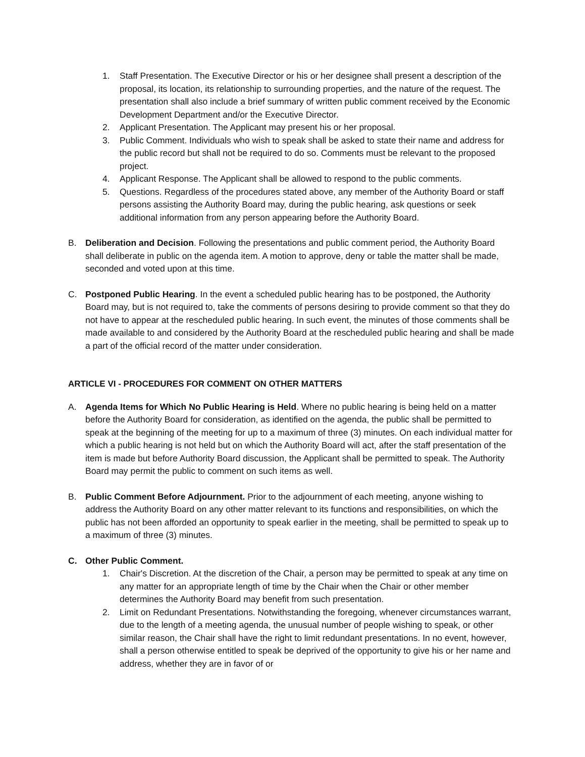1. Staff Presentation. The Executive Director or his or her designee shall present a description of the proposal, its location, its relationship to surrounding properties, and the nature of the request. The presentation shall also include a brief summary of written public comment received by the Economic Development Department and/or the Executive Director.
2. Applicant Presentation. The Applicant may present his or her proposal.
3. Public Comment. Individuals who wish to speak shall be asked to state their name and address for the public record but shall not be required to do so. Comments must be relevant to the proposed project.
4. Applicant Response. The Applicant shall be allowed to respond to the public comments.
5. Questions. Regardless of the procedures stated above, any member of the Authority Board or staff persons assisting the Authority Board may, during the public hearing, ask questions or seek additional information from any person appearing before the Authority Board.
B. Deliberation and Decision. Following the presentations and public comment period, the Authority Board shall deliberate in public on the agenda item. A motion to approve, deny or table the matter shall be made, seconded and voted upon at this time.
C. Postponed Public Hearing. In the event a scheduled public hearing has to be postponed, the Authority Board may, but is not required to, take the comments of persons desiring to provide comment so that they do not have to appear at the rescheduled public hearing. In such event, the minutes of those comments shall be made available to and considered by the Authority Board at the rescheduled public hearing and shall be made a part of the official record of the matter under consideration.
ARTICLE VI - PROCEDURES FOR COMMENT ON OTHER MATTERS
A. Agenda Items for Which No Public Hearing is Held. Where no public hearing is being held on a matter before the Authority Board for consideration, as identified on the agenda, the public shall be permitted to speak at the beginning of the meeting for up to a maximum of three (3) minutes. On each individual matter for which a public hearing is not held but on which the Authority Board will act, after the staff presentation of the item is made but before Authority Board discussion, the Applicant shall be permitted to speak. The Authority Board may permit the public to comment on such items as well.
B. Public Comment Before Adjournment. Prior to the adjournment of each meeting, anyone wishing to address the Authority Board on any other matter relevant to its functions and responsibilities, on which the public has not been afforded an opportunity to speak earlier in the meeting, shall be permitted to speak up to a maximum of three (3) minutes.
C. Other Public Comment.
1. Chair's Discretion. At the discretion of the Chair, a person may be permitted to speak at any time on any matter for an appropriate length of time by the Chair when the Chair or other member determines the Authority Board may benefit from such presentation.
2. Limit on Redundant Presentations. Notwithstanding the foregoing, whenever circumstances warrant, due to the length of a meeting agenda, the unusual number of people wishing to speak, or other similar reason, the Chair shall have the right to limit redundant presentations. In no event, however, shall a person otherwise entitled to speak be deprived of the opportunity to give his or her name and address, whether they are in favor of or